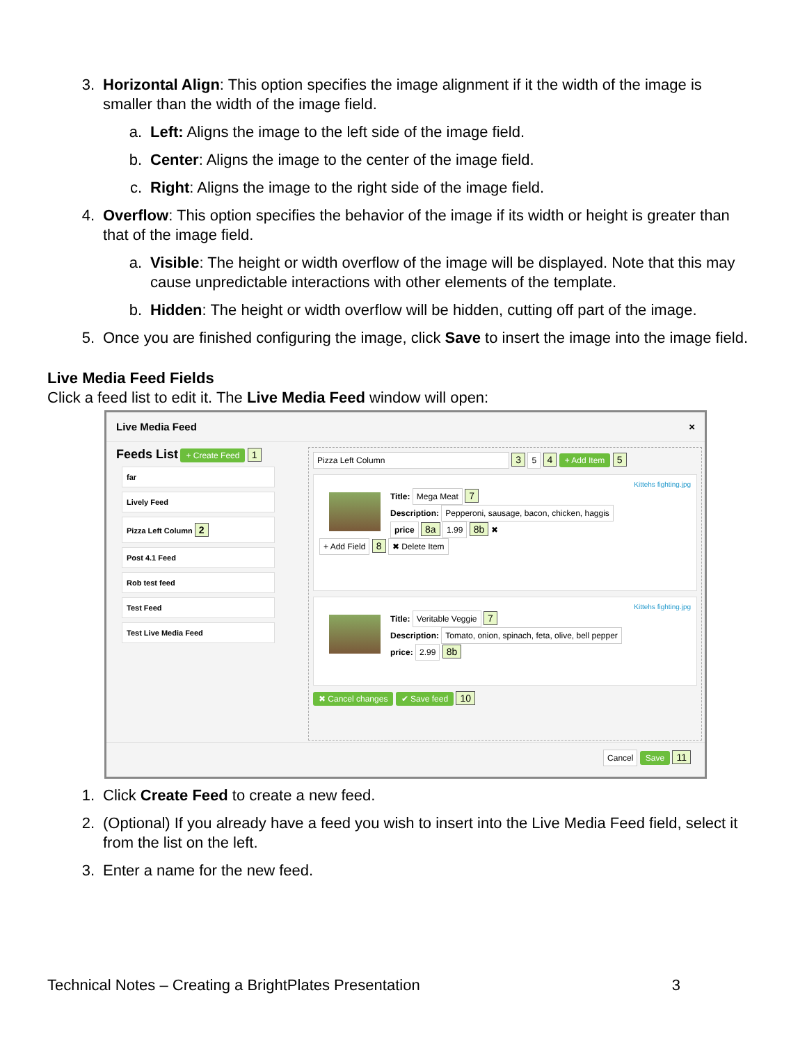3. Horizontal Align: This option specifies the image alignment if it the width of the image is smaller than the width of the image field.
a. Left: Aligns the image to the left side of the image field.
b. Center: Aligns the image to the center of the image field.
c. Right: Aligns the image to the right side of the image field.
4. Overflow: This option specifies the behavior of the image if its width or height is greater than that of the image field.
a. Visible: The height or width overflow of the image will be displayed. Note that this may cause unpredictable interactions with other elements of the template.
b. Hidden: The height or width overflow will be hidden, cutting off part of the image.
5. Once you are finished configuring the image, click Save to insert the image into the image field.
Live Media Feed Fields
Click a feed list to edit it. The Live Media Feed window will open:
Live Media Feed ×
Feeds List + Create Feed 1
far
Lively Feed
Pizza Left Column 2
Post 4.1 Feed
Rob test feed
Test Feed
Test Live Media Feed
Pizza Left Column 3 5 4 + Add Item 5
Kittehs fighting.jpg
Title: Mega Meat 7
Description: Pepperoni, sausage, bacon, chicken, haggis
price 8a 1.99 8b ✖
+ Add Field 8 ✖ Delete Item
Kittehs fighting.jpg
Title: Veritable Veggie 7
Description: Tomato, onion, spinach, feta, olive, bell pepper
price: 2.99 8b
✖ Cancel changes ✔ Save feed 10
Cancel Save 11
1. Click Create Feed to create a new feed.
2. (Optional) If you already have a feed you wish to insert into the Live Media Feed field, select it from the list on the left.
3. Enter a name for the new feed.
Technical Notes – Creating a BrightPlates Presentation 3